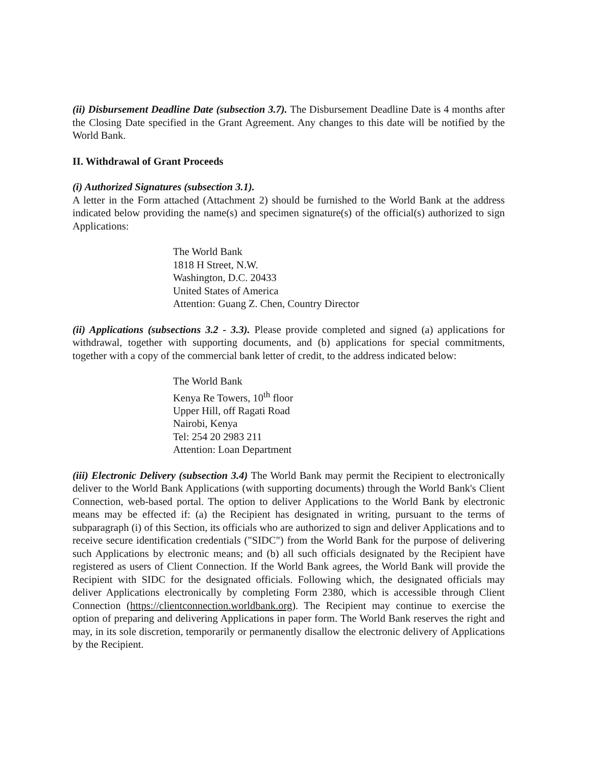(ii) Disbursement Deadline Date (subsection 3.7). The Disbursement Deadline Date is 4 months after the Closing Date specified in the Grant Agreement. Any changes to this date will be notified by the World Bank.
II. Withdrawal of Grant Proceeds
(i) Authorized Signatures (subsection 3.1).
A letter in the Form attached (Attachment 2) should be furnished to the World Bank at the address indicated below providing the name(s) and specimen signature(s) of the official(s) authorized to sign Applications:
The World Bank
1818 H Street, N.W.
Washington, D.C. 20433
United States of America
Attention: Guang Z. Chen, Country Director
(ii) Applications (subsections 3.2 - 3.3). Please provide completed and signed (a) applications for withdrawal, together with supporting documents, and (b) applications for special commitments, together with a copy of the commercial bank letter of credit, to the address indicated below:
The World Bank
Kenya Re Towers, 10<sup>th</sup> floor
Upper Hill, off Ragati Road
Nairobi, Kenya
Tel: 254 20 2983 211
Attention: Loan Department
(iii) Electronic Delivery (subsection 3.4) The World Bank may permit the Recipient to electronically deliver to the World Bank Applications (with supporting documents) through the World Bank's Client Connection, web-based portal. The option to deliver Applications to the World Bank by electronic means may be effected if: (a) the Recipient has designated in writing, pursuant to the terms of subparagraph (i) of this Section, its officials who are authorized to sign and deliver Applications and to receive secure identification credentials ("SIDC") from the World Bank for the purpose of delivering such Applications by electronic means; and (b) all such officials designated by the Recipient have registered as users of Client Connection. If the World Bank agrees, the World Bank will provide the Recipient with SIDC for the designated officials. Following which, the designated officials may deliver Applications electronically by completing Form 2380, which is accessible through Client Connection (https://clientconnection.worldbank.org). The Recipient may continue to exercise the option of preparing and delivering Applications in paper form. The World Bank reserves the right and may, in its sole discretion, temporarily or permanently disallow the electronic delivery of Applications by the Recipient.